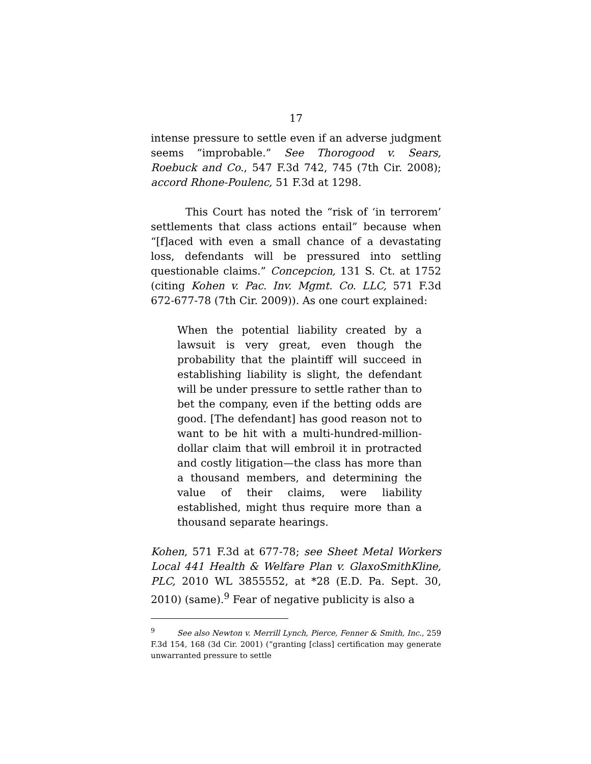17
intense pressure to settle even if an adverse judgment seems “improbable.” See Thorogood v. Sears, Roebuck and Co., 547 F.3d 742, 745 (7th Cir. 2008); accord Rhone-Poulenc, 51 F.3d at 1298.
This Court has noted the “risk of ‘in terrorem’ settlements that class actions entail” because when “[f]aced with even a small chance of a devastating loss, defendants will be pressured into settling questionable claims.” Concepcion, 131 S. Ct. at 1752 (citing Kohen v. Pac. Inv. Mgmt. Co. LLC, 571 F.3d 672-677-78 (7th Cir. 2009)). As one court explained:
When the potential liability created by a lawsuit is very great, even though the probability that the plaintiff will succeed in establishing liability is slight, the defendant will be under pressure to settle rather than to bet the company, even if the betting odds are good. [The defendant] has good reason not to want to be hit with a multi-hundred-million-dollar claim that will embroil it in protracted and costly litigation—the class has more than a thousand members, and determining the value of their claims, were liability established, might thus require more than a thousand separate hearings.
Kohen, 571 F.3d at 677-78; see Sheet Metal Workers Local 441 Health & Welfare Plan v. GlaxoSmithKline, PLC, 2010 WL 3855552, at *28 (E.D. Pa. Sept. 30, 2010) (same).<sup>9</sup> Fear of negative publicity is also a
<sup>9</sup> See also Newton v. Merrill Lynch, Pierce, Fenner & Smith, Inc., 259 F.3d 154, 168 (3d Cir. 2001) (“granting [class] certification may generate unwarranted pressure to settle